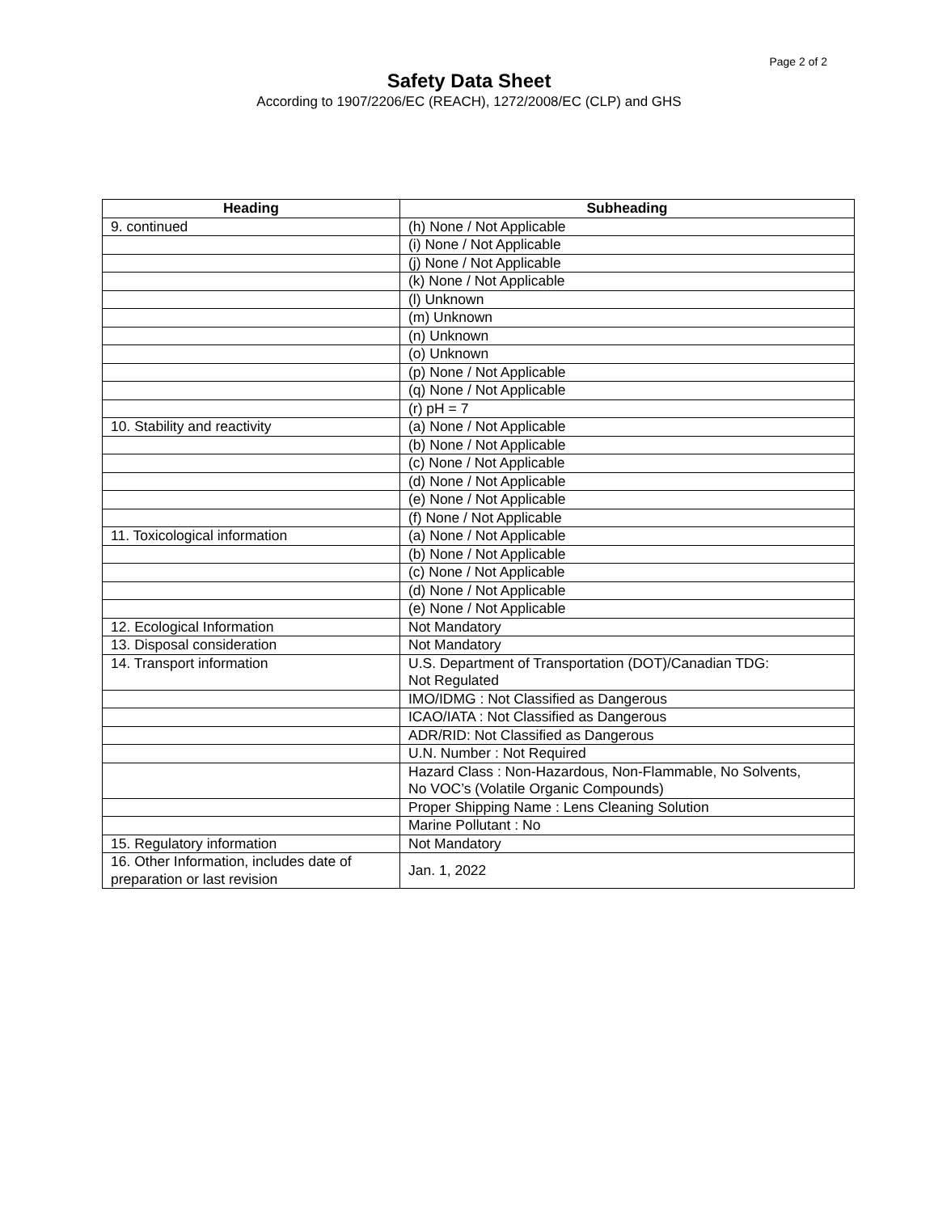Page 2 of 2
Safety Data Sheet
According to 1907/2206/EC (REACH), 1272/2008/EC (CLP) and GHS
| Heading | Subheading |
| --- | --- |
| 9. continued | (h) None / Not Applicable |
| | (i) None / Not Applicable |
| | (j) None / Not Applicable |
| | (k) None / Not Applicable |
| | (l) Unknown |
| | (m) Unknown |
| | (n) Unknown |
| | (o) Unknown |
| | (p) None / Not Applicable |
| | (q) None / Not Applicable |
| | (r) pH = 7 |
| 10. Stability and reactivity | (a) None / Not Applicable |
| | (b) None / Not Applicable |
| | (c) None / Not Applicable |
| | (d) None / Not Applicable |
| | (e) None / Not Applicable |
| | (f) None / Not Applicable |
| 11. Toxicological information | (a) None / Not Applicable |
| | (b) None / Not Applicable |
| | (c) None / Not Applicable |
| | (d) None / Not Applicable |
| | (e) None / Not Applicable |
| 12. Ecological Information | Not Mandatory |
| 13. Disposal consideration | Not Mandatory |
| 14. Transport information | U.S. Department of Transportation (DOT)/Canadian TDG: Not Regulated |
| | IMO/IDMG : Not Classified as Dangerous |
| | ICAO/IATA : Not Classified as Dangerous |
| | ADR/RID: Not Classified as Dangerous |
| | U.N. Number : Not Required |
| | Hazard Class : Non-Hazardous, Non-Flammable, No Solvents, No VOC’s (Volatile Organic Compounds) |
| | Proper Shipping Name : Lens Cleaning Solution |
| | Marine Pollutant : No |
| 15. Regulatory information | Not Mandatory |
| 16. Other Information, includes date of preparation or last revision | Jan. 1, 2022 |